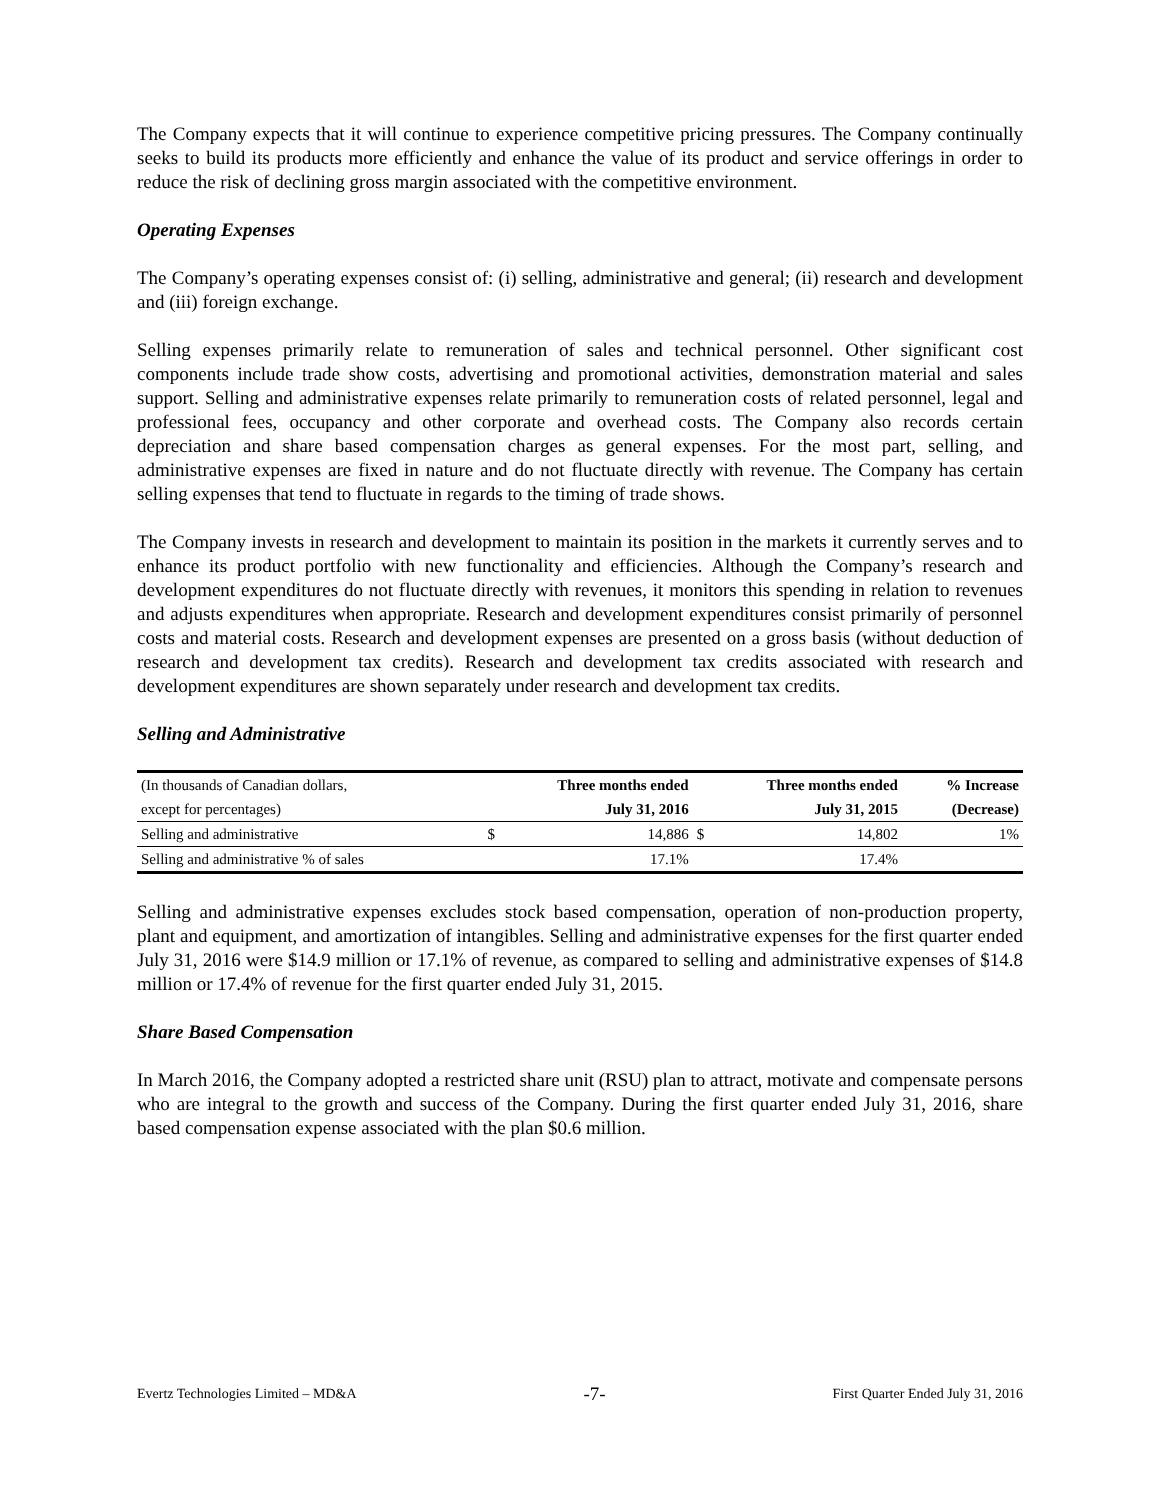The Company expects that it will continue to experience competitive pricing pressures. The Company continually seeks to build its products more efficiently and enhance the value of its product and service offerings in order to reduce the risk of declining gross margin associated with the competitive environment.
Operating Expenses
The Company’s operating expenses consist of: (i) selling, administrative and general; (ii) research and development and (iii) foreign exchange.
Selling expenses primarily relate to remuneration of sales and technical personnel. Other significant cost components include trade show costs, advertising and promotional activities, demonstration material and sales support. Selling and administrative expenses relate primarily to remuneration costs of related personnel, legal and professional fees, occupancy and other corporate and overhead costs. The Company also records certain depreciation and share based compensation charges as general expenses. For the most part, selling, and administrative expenses are fixed in nature and do not fluctuate directly with revenue. The Company has certain selling expenses that tend to fluctuate in regards to the timing of trade shows.
The Company invests in research and development to maintain its position in the markets it currently serves and to enhance its product portfolio with new functionality and efficiencies. Although the Company’s research and development expenditures do not fluctuate directly with revenues, it monitors this spending in relation to revenues and adjusts expenditures when appropriate. Research and development expenditures consist primarily of personnel costs and material costs. Research and development expenses are presented on a gross basis (without deduction of research and development tax credits). Research and development tax credits associated with research and development expenditures are shown separately under research and development tax credits.
Selling and Administrative
| (In thousands of Canadian dollars, | Three months ended | | Three months ended | | % Increase |
| --- | --- | --- | --- | --- | --- |
| except for percentages) | July 31, 2016 | | July 31, 2015 | | (Decrease) |
| Selling and administrative | $ | 14,886 | $ | 14,802 | 1% |
| Selling and administrative % of sales | | 17.1% | | 17.4% | |
Selling and administrative expenses excludes stock based compensation, operation of non-production property, plant and equipment, and amortization of intangibles. Selling and administrative expenses for the first quarter ended July 31, 2016 were $14.9 million or 17.1% of revenue, as compared to selling and administrative expenses of $14.8 million or 17.4% of revenue for the first quarter ended July 31, 2015.
Share Based Compensation
In March 2016, the Company adopted a restricted share unit (RSU) plan to attract, motivate and compensate persons who are integral to the growth and success of the Company. During the first quarter ended July 31, 2016, share based compensation expense associated with the plan $0.6 million.
Evertz Technologies Limited – MD&A -7- First Quarter Ended July 31, 2016